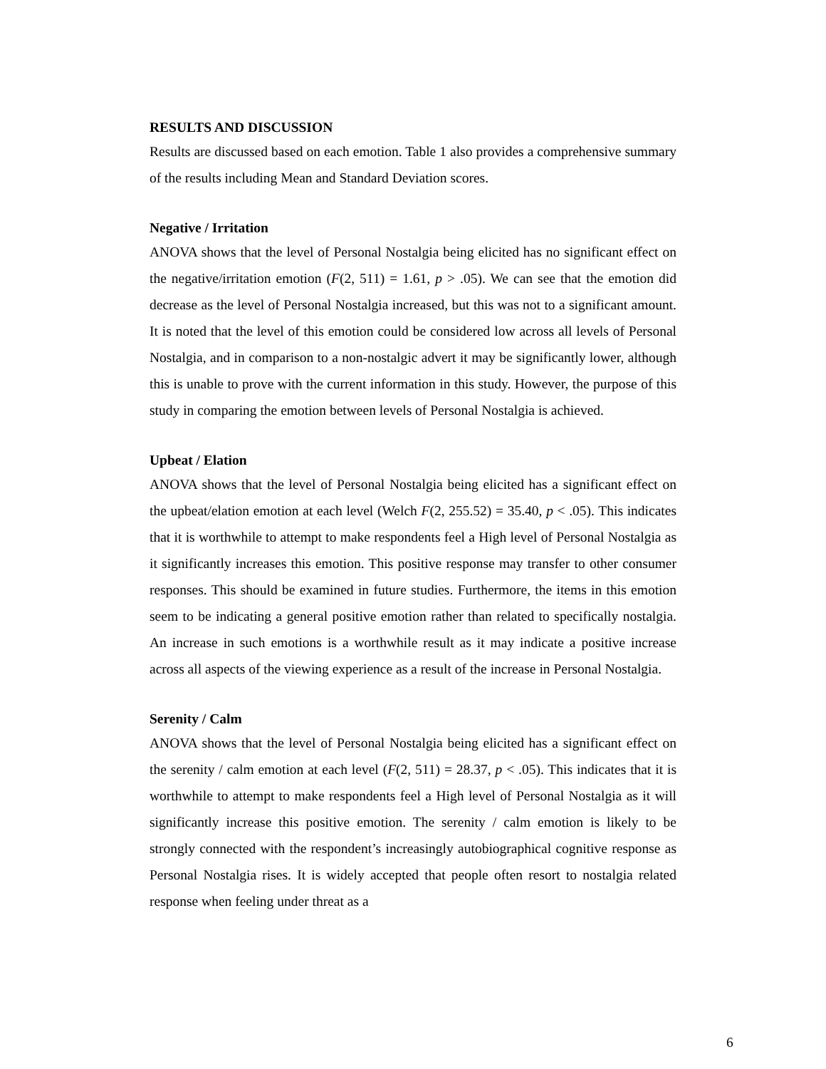RESULTS AND DISCUSSION
Results are discussed based on each emotion. Table 1 also provides a comprehensive summary of the results including Mean and Standard Deviation scores.
Negative / Irritation
ANOVA shows that the level of Personal Nostalgia being elicited has no significant effect on the negative/irritation emotion (F(2, 511) = 1.61, p > .05). We can see that the emotion did decrease as the level of Personal Nostalgia increased, but this was not to a significant amount. It is noted that the level of this emotion could be considered low across all levels of Personal Nostalgia, and in comparison to a non-nostalgic advert it may be significantly lower, although this is unable to prove with the current information in this study. However, the purpose of this study in comparing the emotion between levels of Personal Nostalgia is achieved.
Upbeat / Elation
ANOVA shows that the level of Personal Nostalgia being elicited has a significant effect on the upbeat/elation emotion at each level (Welch F(2, 255.52) = 35.40, p < .05). This indicates that it is worthwhile to attempt to make respondents feel a High level of Personal Nostalgia as it significantly increases this emotion. This positive response may transfer to other consumer responses. This should be examined in future studies. Furthermore, the items in this emotion seem to be indicating a general positive emotion rather than related to specifically nostalgia. An increase in such emotions is a worthwhile result as it may indicate a positive increase across all aspects of the viewing experience as a result of the increase in Personal Nostalgia.
Serenity / Calm
ANOVA shows that the level of Personal Nostalgia being elicited has a significant effect on the serenity / calm emotion at each level (F(2, 511) = 28.37, p < .05). This indicates that it is worthwhile to attempt to make respondents feel a High level of Personal Nostalgia as it will significantly increase this positive emotion. The serenity / calm emotion is likely to be strongly connected with the respondent’s increasingly autobiographical cognitive response as Personal Nostalgia rises. It is widely accepted that people often resort to nostalgia related response when feeling under threat as a
6